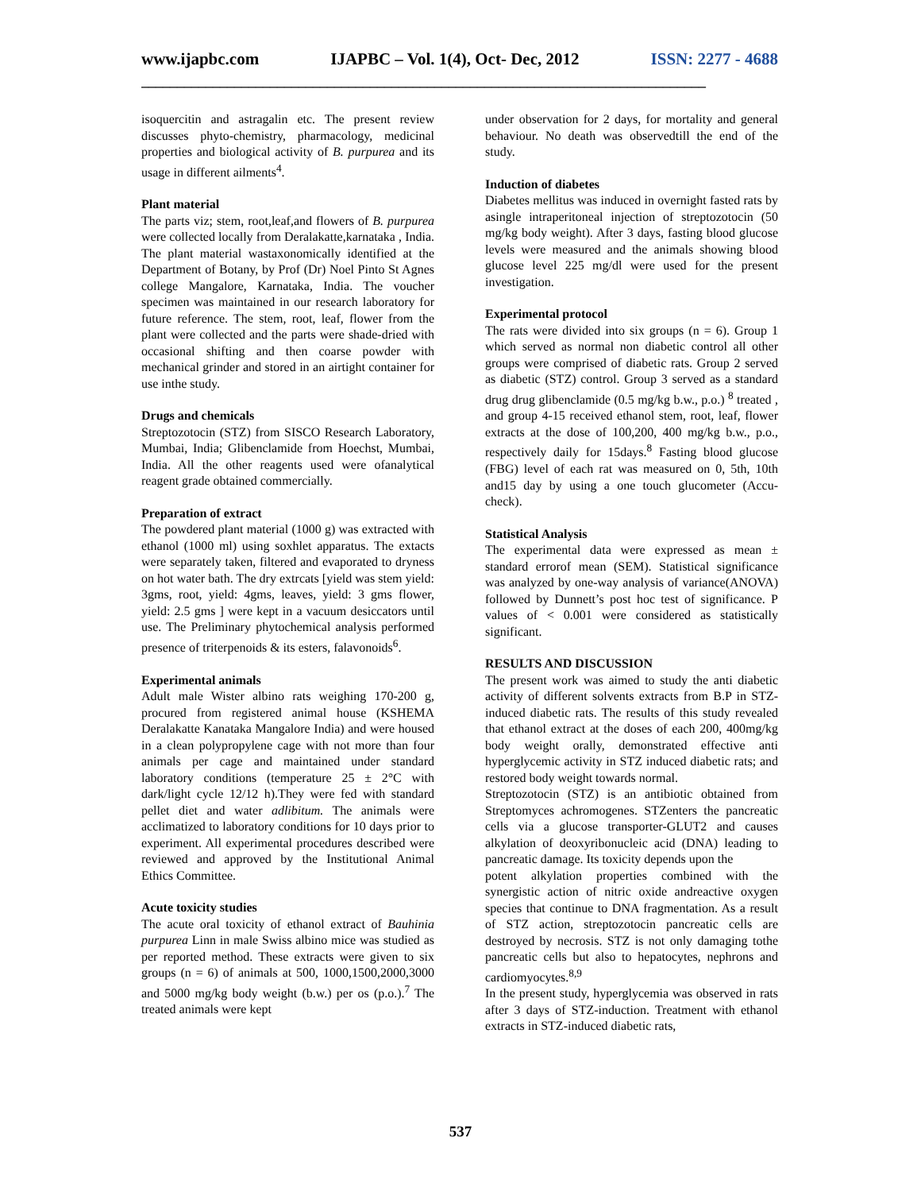www.ijapbc.com IJAPBC – Vol. 1(4), Oct- Dec, 2012 ISSN: 2277 - 4688
_______________________________________________________________________________
isoquercitin and astragalin etc. The present review discusses phyto-chemistry, pharmacology, medicinal properties and biological activity of B. purpurea and its usage in different ailments<sup>4</sup>.
Plant material
The parts viz; stem, root,leaf,and flowers of B. purpurea were collected locally from Deralakatte,karnataka , India. The plant material wastaxonomically identified at the Department of Botany, by Prof (Dr) Noel Pinto St Agnes college Mangalore, Karnataka, India. The voucher specimen was maintained in our research laboratory for future reference. The stem, root, leaf, flower from the plant were collected and the parts were shade-dried with occasional shifting and then coarse powder with mechanical grinder and stored in an airtight container for use inthe study.
Drugs and chemicals
Streptozotocin (STZ) from SISCO Research Laboratory, Mumbai, India; Glibenclamide from Hoechst, Mumbai, India. All the other reagents used were ofanalytical reagent grade obtained commercially.
Preparation of extract
The powdered plant material (1000 g) was extracted with ethanol (1000 ml) using soxhlet apparatus. The extacts were separately taken, filtered and evaporated to dryness on hot water bath. The dry extrcats [yield was stem yield: 3gms, root, yield: 4gms, leaves, yield: 3 gms flower, yield: 2.5 gms ] were kept in a vacuum desiccators until use. The Preliminary phytochemical analysis performed presence of triterpenoids & its esters, falavonoids<sup>6</sup>.
Experimental animals
Adult male Wister albino rats weighing 170-200 g, procured from registered animal house (KSHEMA Deralakatte Kanataka Mangalore India) and were housed in a clean polypropylene cage with not more than four animals per cage and maintained under standard laboratory conditions (temperature 25 ± 2°C with dark/light cycle 12/12 h).They were fed with standard pellet diet and water adlibitum. The animals were acclimatized to laboratory conditions for 10 days prior to experiment. All experimental procedures described were reviewed and approved by the Institutional Animal Ethics Committee.
Acute toxicity studies
The acute oral toxicity of ethanol extract of Bauhinia purpurea Linn in male Swiss albino mice was studied as per reported method. These extracts were given to six groups (n = 6) of animals at 500, 1000,1500,2000,3000 and 5000 mg/kg body weight (b.w.) per os (p.o.).<sup>7</sup> The treated animals were kept
under observation for 2 days, for mortality and general behaviour. No death was observedtill the end of the study.
Induction of diabetes
Diabetes mellitus was induced in overnight fasted rats by asingle intraperitoneal injection of streptozotocin (50 mg/kg body weight). After 3 days, fasting blood glucose levels were measured and the animals showing blood glucose level 225 mg/dl were used for the present investigation.
Experimental protocol
The rats were divided into six groups (n = 6). Group 1 which served as normal non diabetic control all other groups were comprised of diabetic rats. Group 2 served as diabetic (STZ) control. Group 3 served as a standard drug drug glibenclamide (0.5 mg/kg b.w., p.o.) <sup>8</sup> treated , and group 4-15 received ethanol stem, root, leaf, flower extracts at the dose of 100,200, 400 mg/kg b.w., p.o., respectively daily for 15days.<sup>8</sup> Fasting blood glucose (FBG) level of each rat was measured on 0, 5th, 10th and15 day by using a one touch glucometer (Accu-check).
Statistical Analysis
The experimental data were expressed as mean ± standard errorof mean (SEM). Statistical significance was analyzed by one-way analysis of variance(ANOVA) followed by Dunnett’s post hoc test of significance. P values of < 0.001 were considered as statistically significant.
RESULTS AND DISCUSSION
The present work was aimed to study the anti diabetic activity of different solvents extracts from B.P in STZ-induced diabetic rats. The results of this study revealed that ethanol extract at the doses of each 200, 400mg/kg body weight orally, demonstrated effective anti hyperglycemic activity in STZ induced diabetic rats; and restored body weight towards normal.
Streptozotocin (STZ) is an antibiotic obtained from Streptomyces achromogenes. STZenters the pancreatic cells via a glucose transporter-GLUT2 and causes alkylation of deoxyribonucleic acid (DNA) leading to pancreatic damage. Its toxicity depends upon the
potent alkylation properties combined with the synergistic action of nitric oxide andreactive oxygen species that continue to DNA fragmentation. As a result of STZ action, streptozotocin pancreatic cells are destroyed by necrosis. STZ is not only damaging tothe pancreatic cells but also to hepatocytes, nephrons and cardiomyocytes.<sup>8,9</sup>
In the present study, hyperglycemia was observed in rats after 3 days of STZ-induction. Treatment with ethanol extracts in STZ-induced diabetic rats,
537